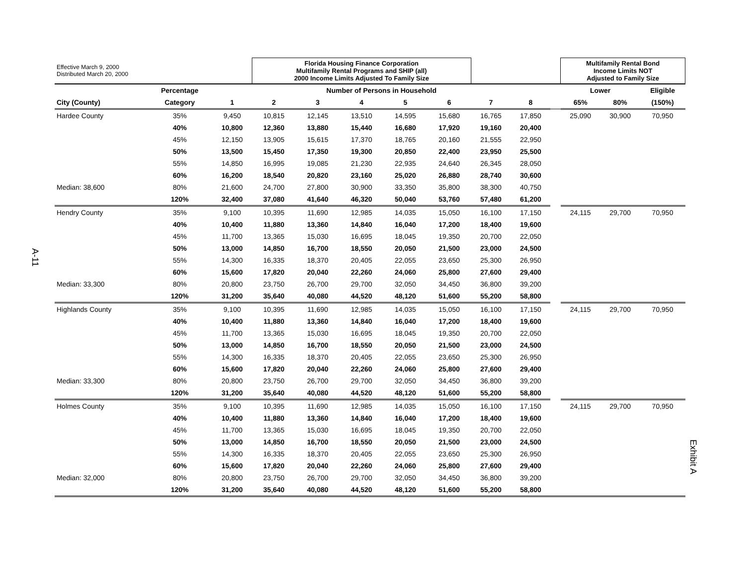A-11
Exhibit A
| Effective March 9, 2000 Distributed March 20, 2000 | | | Florida Housing Finance Corporation Multifamily Rental Programs and SHIP (all) 2000 Income Limits Adjusted To Family Size | | | | | | | | Multifamily Rental Bond Income Limits NOT Adjusted to Family Size | | |
| | Percentage | Number of Persons in Household | | | | | | | | | Lower | | Eligible |
| City (County) | Category | 1 | 2 | 3 | 4 | 5 | 6 | 7 | 8 | | 65% | 80% | (150%) |
| Hardee County | 35% | 9,450 | 10,815 | 12,145 | 13,510 | 14,595 | 15,680 | 16,765 | 17,850 | | 25,090 | 30,900 | 70,950 |
| | 40% | 10,800 | 12,360 | 13,880 | 15,440 | 16,680 | 17,920 | 19,160 | 20,400 | | | | |
| | 45% | 12,150 | 13,905 | 15,615 | 17,370 | 18,765 | 20,160 | 21,555 | 22,950 | | | | |
| | 50% | 13,500 | 15,450 | 17,350 | 19,300 | 20,850 | 22,400 | 23,950 | 25,500 | | | | |
| | 55% | 14,850 | 16,995 | 19,085 | 21,230 | 22,935 | 24,640 | 26,345 | 28,050 | | | | |
| | 60% | 16,200 | 18,540 | 20,820 | 23,160 | 25,020 | 26,880 | 28,740 | 30,600 | | | | |
| Median: 38,600 | 80% | 21,600 | 24,700 | 27,800 | 30,900 | 33,350 | 35,800 | 38,300 | 40,750 | | | | |
| | 120% | 32,400 | 37,080 | 41,640 | 46,320 | 50,040 | 53,760 | 57,480 | 61,200 | | | | |
| Hendry County | 35% | 9,100 | 10,395 | 11,690 | 12,985 | 14,035 | 15,050 | 16,100 | 17,150 | | 24,115 | 29,700 | 70,950 |
| | 40% | 10,400 | 11,880 | 13,360 | 14,840 | 16,040 | 17,200 | 18,400 | 19,600 | | | | |
| | 45% | 11,700 | 13,365 | 15,030 | 16,695 | 18,045 | 19,350 | 20,700 | 22,050 | | | | |
| | 50% | 13,000 | 14,850 | 16,700 | 18,550 | 20,050 | 21,500 | 23,000 | 24,500 | | | | |
| | 55% | 14,300 | 16,335 | 18,370 | 20,405 | 22,055 | 23,650 | 25,300 | 26,950 | | | | |
| | 60% | 15,600 | 17,820 | 20,040 | 22,260 | 24,060 | 25,800 | 27,600 | 29,400 | | | | |
| Median: 33,300 | 80% | 20,800 | 23,750 | 26,700 | 29,700 | 32,050 | 34,450 | 36,800 | 39,200 | | | | |
| | 120% | 31,200 | 35,640 | 40,080 | 44,520 | 48,120 | 51,600 | 55,200 | 58,800 | | | | |
| Highlands County | 35% | 9,100 | 10,395 | 11,690 | 12,985 | 14,035 | 15,050 | 16,100 | 17,150 | | 24,115 | 29,700 | 70,950 |
| | 40% | 10,400 | 11,880 | 13,360 | 14,840 | 16,040 | 17,200 | 18,400 | 19,600 | | | | |
| | 45% | 11,700 | 13,365 | 15,030 | 16,695 | 18,045 | 19,350 | 20,700 | 22,050 | | | | |
| | 50% | 13,000 | 14,850 | 16,700 | 18,550 | 20,050 | 21,500 | 23,000 | 24,500 | | | | |
| | 55% | 14,300 | 16,335 | 18,370 | 20,405 | 22,055 | 23,650 | 25,300 | 26,950 | | | | |
| | 60% | 15,600 | 17,820 | 20,040 | 22,260 | 24,060 | 25,800 | 27,600 | 29,400 | | | | |
| Median: 33,300 | 80% | 20,800 | 23,750 | 26,700 | 29,700 | 32,050 | 34,450 | 36,800 | 39,200 | | | | |
| | 120% | 31,200 | 35,640 | 40,080 | 44,520 | 48,120 | 51,600 | 55,200 | 58,800 | | | | |
| Holmes County | 35% | 9,100 | 10,395 | 11,690 | 12,985 | 14,035 | 15,050 | 16,100 | 17,150 | | 24,115 | 29,700 | 70,950 |
| | 40% | 10,400 | 11,880 | 13,360 | 14,840 | 16,040 | 17,200 | 18,400 | 19,600 | | | | |
| | 45% | 11,700 | 13,365 | 15,030 | 16,695 | 18,045 | 19,350 | 20,700 | 22,050 | | | | |
| | 50% | 13,000 | 14,850 | 16,700 | 18,550 | 20,050 | 21,500 | 23,000 | 24,500 | | | | |
| | 55% | 14,300 | 16,335 | 18,370 | 20,405 | 22,055 | 23,650 | 25,300 | 26,950 | | | | |
| | 60% | 15,600 | 17,820 | 20,040 | 22,260 | 24,060 | 25,800 | 27,600 | 29,400 | | | | |
| Median: 32,000 | 80% | 20,800 | 23,750 | 26,700 | 29,700 | 32,050 | 34,450 | 36,800 | 39,200 | | | | |
| | 120% | 31,200 | 35,640 | 40,080 | 44,520 | 48,120 | 51,600 | 55,200 | 58,800 | | | | |